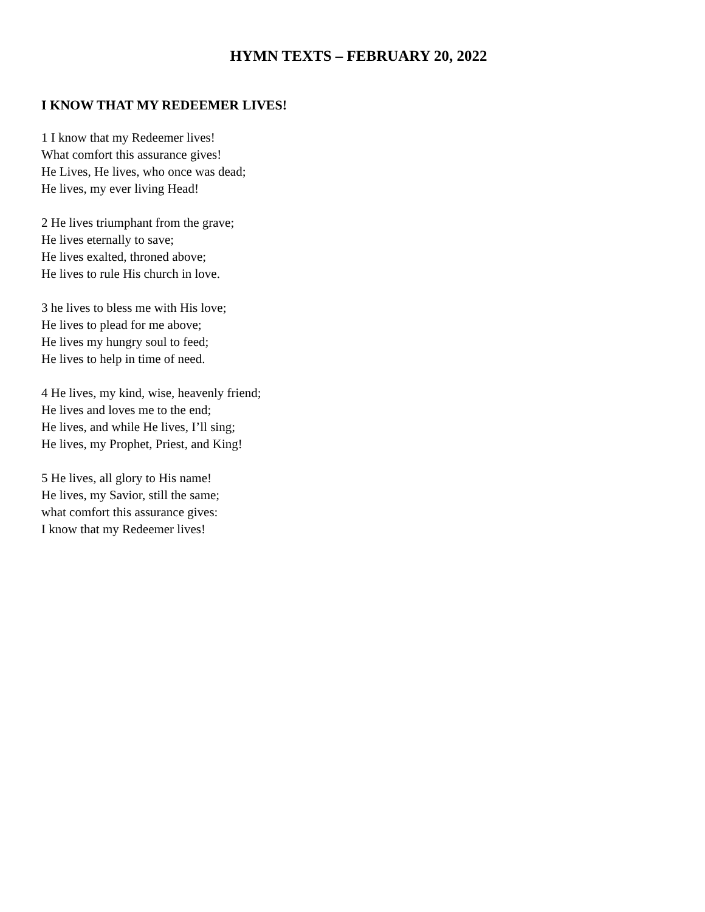HYMN TEXTS – FEBRUARY 20, 2022
I KNOW THAT MY REDEEMER LIVES!
1 I know that my Redeemer lives!
What comfort this assurance gives!
He Lives, He lives, who once was dead;
He lives, my ever living Head!
2 He lives triumphant from the grave;
He lives eternally to save;
He lives exalted, throned above;
He lives to rule His church in love.
3 he lives to bless me with His love;
He lives to plead for me above;
He lives my hungry soul to feed;
He lives to help in time of need.
4 He lives, my kind, wise, heavenly friend;
He lives and loves me to the end;
He lives, and while He lives, I’ll sing;
He lives, my Prophet, Priest, and King!
5 He lives, all glory to His name!
He lives, my Savior, still the same;
what comfort this assurance gives:
I know that my Redeemer lives!